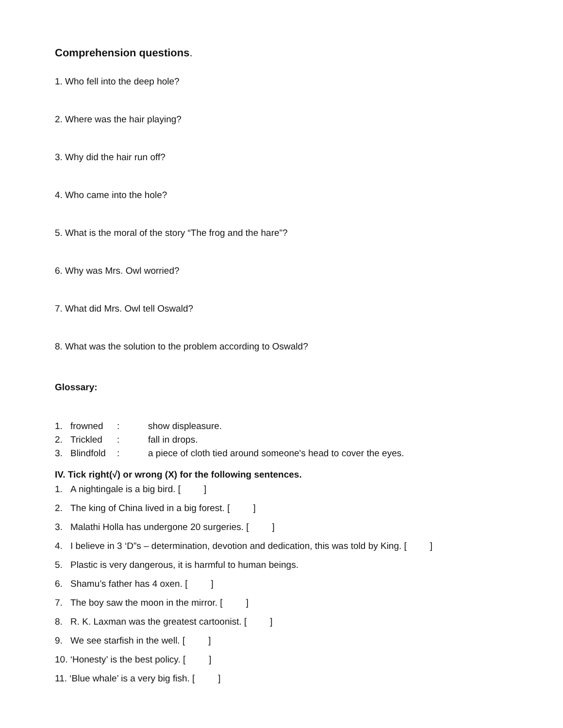Comprehension questions.
1. Who fell into the deep hole?
2. Where was the hair playing?
3. Why did the hair run off?
4. Who came into the hole?
5. What is the moral of the story “The frog and the hare”?
6. Why was Mrs. Owl worried?
7. What did Mrs. Owl tell Oswald?
8. What was the solution to the problem according to Oswald?
Glossary:
1. frowned: show displeasure.
2. Trickled: fall in drops.
3. Blindfold: a piece of cloth tied around someone's head to cover the eyes.
IV. Tick right(√) or wrong (X) for the following sentences.
1. A nightingale is a big bird. [ ]
2. The king of China lived in a big forest. [ ]
3. Malathi Holla has undergone 20 surgeries. [ ]
4. I believe in 3 ‘D”s – determination, devotion and dedication, this was told by King. [ ]
5. Plastic is very dangerous, it is harmful to human beings.
6. Shamu’s father has 4 oxen. [ ]
7. The boy saw the moon in the mirror. [ ]
8. R. K. Laxman was the greatest cartoonist. [ ]
9. We see starfish in the well. [ ]
10. ‘Honesty’ is the best policy. [ ]
11. ‘Blue whale’ is a very big fish. [ ]